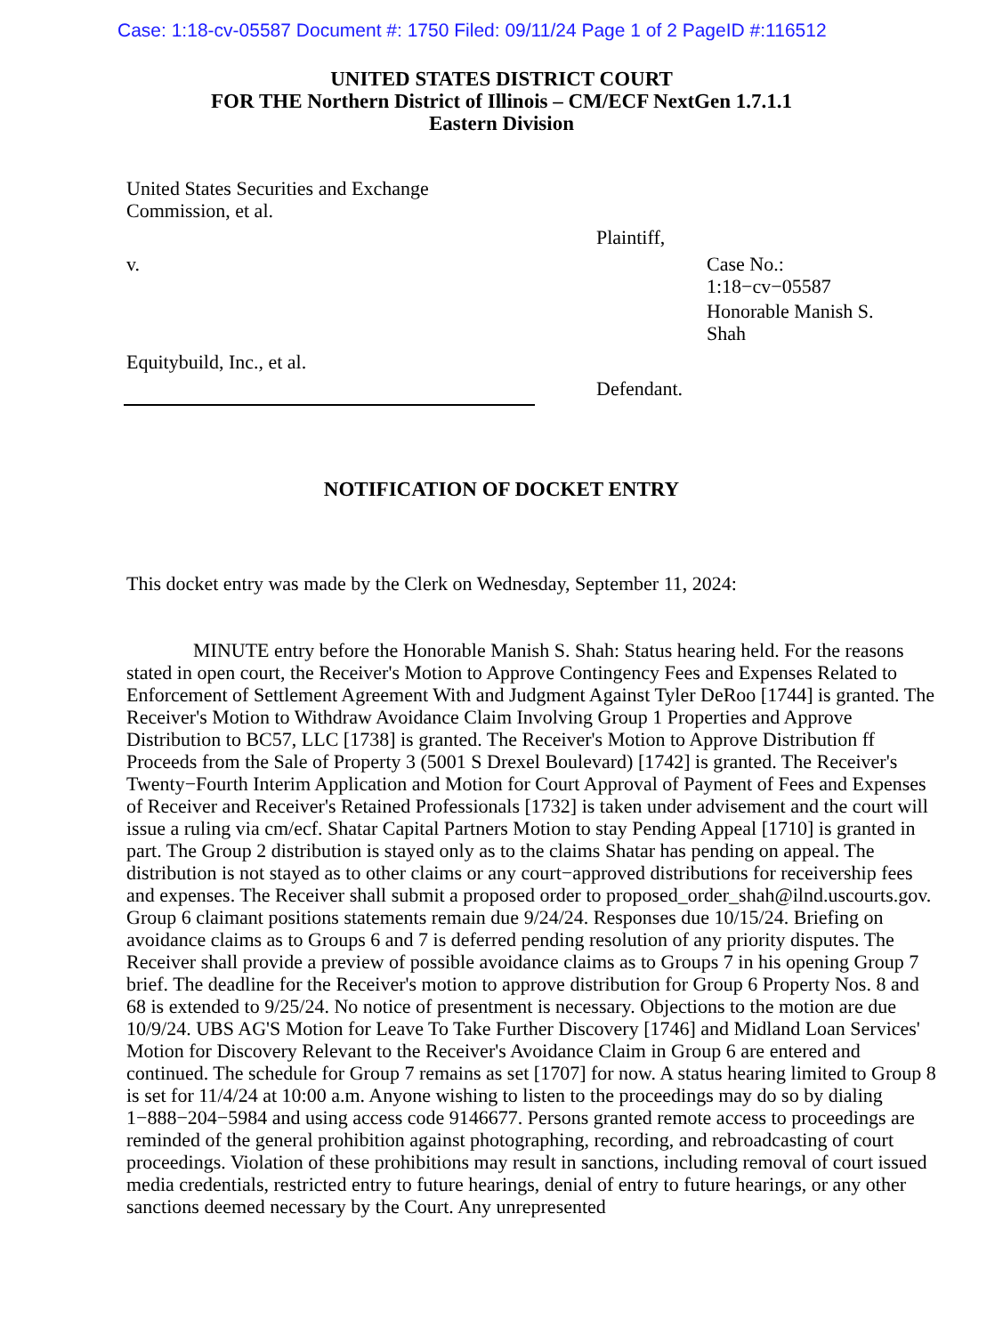Case: 1:18-cv-05587 Document #: 1750 Filed: 09/11/24 Page 1 of 2 PageID #:116512
UNITED STATES DISTRICT COURT
FOR THE Northern District of Illinois – CM/ECF NextGen 1.7.1.1
Eastern Division
United States Securities and Exchange
Commission, et al.
Plaintiff,
v.
Case No.:
1:18−cv−05587
Honorable Manish S.
Shah
Equitybuild, Inc., et al.
Defendant.
NOTIFICATION OF DOCKET ENTRY
This docket entry was made by the Clerk on Wednesday, September 11, 2024:
MINUTE entry before the Honorable Manish S. Shah: Status hearing held. For the reasons stated in open court, the Receiver's Motion to Approve Contingency Fees and Expenses Related to Enforcement of Settlement Agreement With and Judgment Against Tyler DeRoo [1744] is granted. The Receiver's Motion to Withdraw Avoidance Claim Involving Group 1 Properties and Approve Distribution to BC57, LLC [1738] is granted. The Receiver's Motion to Approve Distribution ff Proceeds from the Sale of Property 3 (5001 S Drexel Boulevard) [1742] is granted. The Receiver's Twenty−Fourth Interim Application and Motion for Court Approval of Payment of Fees and Expenses of Receiver and Receiver's Retained Professionals [1732] is taken under advisement and the court will issue a ruling via cm/ecf. Shatar Capital Partners Motion to stay Pending Appeal [1710] is granted in part. The Group 2 distribution is stayed only as to the claims Shatar has pending on appeal. The distribution is not stayed as to other claims or any court−approved distributions for receivership fees and expenses. The Receiver shall submit a proposed order to proposed_order_shah@ilnd.uscourts.gov. Group 6 claimant positions statements remain due 9/24/24. Responses due 10/15/24. Briefing on avoidance claims as to Groups 6 and 7 is deferred pending resolution of any priority disputes. The Receiver shall provide a preview of possible avoidance claims as to Groups 7 in his opening Group 7 brief. The deadline for the Receiver's motion to approve distribution for Group 6 Property Nos. 8 and 68 is extended to 9/25/24. No notice of presentment is necessary. Objections to the motion are due 10/9/24. UBS AG'S Motion for Leave To Take Further Discovery [1746] and Midland Loan Services' Motion for Discovery Relevant to the Receiver's Avoidance Claim in Group 6 are entered and continued. The schedule for Group 7 remains as set [1707] for now. A status hearing limited to Group 8 is set for 11/4/24 at 10:00 a.m. Anyone wishing to listen to the proceedings may do so by dialing 1−888−204−5984 and using access code 9146677. Persons granted remote access to proceedings are reminded of the general prohibition against photographing, recording, and rebroadcasting of court proceedings. Violation of these prohibitions may result in sanctions, including removal of court issued media credentials, restricted entry to future hearings, denial of entry to future hearings, or any other sanctions deemed necessary by the Court. Any unrepresented